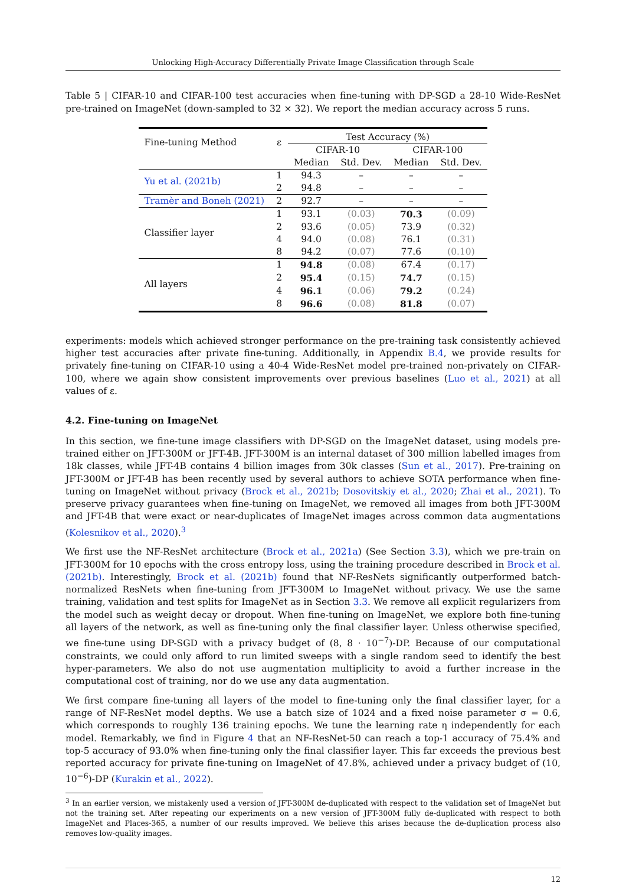Unlocking High-Accuracy Differentially Private Image Classification through Scale
Table 5 | CIFAR-10 and CIFAR-100 test accuracies when fine-tuning with DP-SGD a 28-10 Wide-ResNet pre-trained on ImageNet (down-sampled to 32 × 32). We report the median accuracy across 5 runs.
| Fine-tuning Method | ε | Test Accuracy (%) | | | |
| --- | --- | --- | --- | --- | --- |
| | | CIFAR-10 | | CIFAR-100 | |
| | | Median | Std. Dev. | Median | Std. Dev. |
| Yu et al. (2021b) | 1 | 94.3 | – | – | – |
| | 2 | 94.8 | – | – | – |
| Tramèr and Boneh (2021) | 2 | 92.7 | – | – | – |
| Classifier layer | 1 | 93.1 | (0.03) | 70.3 | (0.09) |
| | 2 | 93.6 | (0.05) | 73.9 | (0.32) |
| | 4 | 94.0 | (0.08) | 76.1 | (0.31) |
| | 8 | 94.2 | (0.07) | 77.6 | (0.10) |
| All layers | 1 | 94.8 | (0.08) | 67.4 | (0.17) |
| | 2 | 95.4 | (0.15) | 74.7 | (0.15) |
| | 4 | 96.1 | (0.06) | 79.2 | (0.24) |
| | 8 | 96.6 | (0.08) | 81.8 | (0.07) |
experiments: models which achieved stronger performance on the pre-training task consistently achieved higher test accuracies after private fine-tuning. Additionally, in Appendix B.4, we provide results for privately fine-tuning on CIFAR-10 using a 40-4 Wide-ResNet model pre-trained non-privately on CIFAR-100, where we again show consistent improvements over previous baselines (Luo et al., 2021) at all values of ε.
4.2. Fine-tuning on ImageNet
In this section, we fine-tune image classifiers with DP-SGD on the ImageNet dataset, using models pre-trained either on JFT-300M or JFT-4B. JFT-300M is an internal dataset of 300 million labelled images from 18k classes, while JFT-4B contains 4 billion images from 30k classes (Sun et al., 2017). Pre-training on JFT-300M or JFT-4B has been recently used by several authors to achieve SOTA performance when fine-tuning on ImageNet without privacy (Brock et al., 2021b; Dosovitskiy et al., 2020; Zhai et al., 2021). To preserve privacy guarantees when fine-tuning on ImageNet, we removed all images from both JFT-300M and JFT-4B that were exact or near-duplicates of ImageNet images across common data augmentations (Kolesnikov et al., 2020).<sup>3</sup>
We first use the NF-ResNet architecture (Brock et al., 2021a) (See Section 3.3), which we pre-train on JFT-300M for 10 epochs with the cross entropy loss, using the training procedure described in Brock et al. (2021b). Interestingly, Brock et al. (2021b) found that NF-ResNets significantly outperformed batch-normalized ResNets when fine-tuning from JFT-300M to ImageNet without privacy. We use the same training, validation and test splits for ImageNet as in Section 3.3. We remove all explicit regularizers from the model such as weight decay or dropout. When fine-tuning on ImageNet, we explore both fine-tuning all layers of the network, as well as fine-tuning only the final classifier layer. Unless otherwise specified, we fine-tune using DP-SGD with a privacy budget of (8, 8 · 10<sup>−7</sup>)-DP. Because of our computational constraints, we could only afford to run limited sweeps with a single random seed to identify the best hyper-parameters. We also do not use augmentation multiplicity to avoid a further increase in the computational cost of training, nor do we use any data augmentation.
We first compare fine-tuning all layers of the model to fine-tuning only the final classifier layer, for a range of NF-ResNet model depths. We use a batch size of 1024 and a fixed noise parameter σ = 0.6, which corresponds to roughly 136 training epochs. We tune the learning rate η independently for each model. Remarkably, we find in Figure 4 that an NF-ResNet-50 can reach a top-1 accuracy of 75.4% and top-5 accuracy of 93.0% when fine-tuning only the final classifier layer. This far exceeds the previous best reported accuracy for private fine-tuning on ImageNet of 47.8%, achieved under a privacy budget of (10, 10<sup>−6</sup>)-DP (Kurakin et al., 2022).
<sup>3</sup> In an earlier version, we mistakenly used a version of JFT-300M de-duplicated with respect to the validation set of ImageNet but not the training set. After repeating our experiments on a new version of JFT-300M fully de-duplicated with respect to both ImageNet and Places-365, a number of our results improved. We believe this arises because the de-duplication process also removes low-quality images.
12